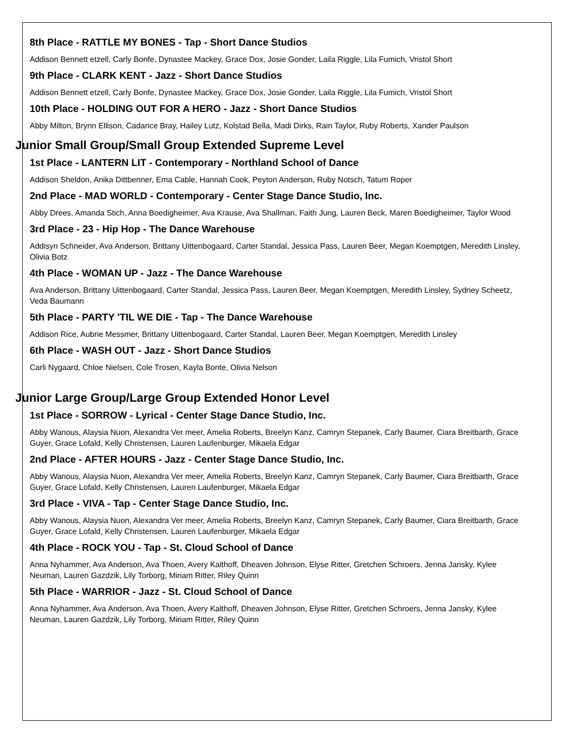8th Place - RATTLE MY BONES - Tap - Short Dance Studios
Addison Bennett etzell, Carly Bonfe, Dynastee Mackey, Grace Dox, Josie Gonder, Laila Riggle, Lila Fumich, Vristol Short
9th Place - CLARK KENT - Jazz - Short Dance Studios
Addison Bennett etzell, Carly Bonfe, Dynastee Mackey, Grace Dox, Josie Gonder, Laila Riggle, Lila Fumich, Vristol Short
10th Place - HOLDING OUT FOR A HERO - Jazz - Short Dance Studios
Abby Milton, Brynn Ellison, Cadance Bray, Hailey Lutz, Kolstad Bella, Madi Dirks, Rain Taylor, Ruby Roberts, Xander Paulson
Junior Small Group/Small Group Extended Supreme Level
1st Place - LANTERN LIT - Contemporary - Northland School of Dance
Addison Sheldon, Anika Dittbenner, Ema Cable, Hannah Cook, Peyton Anderson, Ruby Notsch, Tatum Roper
2nd Place - MAD WORLD - Contemporary - Center Stage Dance Studio, Inc.
Abby Drees, Amanda Stich, Anna Boedigheimer, Ava Krause, Ava Shallman, Faith Jung, Lauren Beck, Maren Boedigheimer, Taylor Wood
3rd Place - 23 - Hip Hop - The Dance Warehouse
Addisyn Schneider, Ava Anderson, Brittany Uittenbogaard, Carter Standal, Jessica Pass, Lauren Beer, Megan Koemptgen, Meredith Linsley, Olivia Botz
4th Place - WOMAN UP - Jazz - The Dance Warehouse
Ava Anderson, Brittany Uittenbogaard, Carter Standal, Jessica Pass, Lauren Beer, Megan Koemptgen, Meredith Linsley, Sydney Scheetz, Veda Baumann
5th Place - PARTY 'TIL WE DIE - Tap - The Dance Warehouse
Addison Rice, Aubrie Messmer, Brittany Uittenbogaard, Carter Standal, Lauren Beer, Megan Koemptgen, Meredith Linsley
6th Place - WASH OUT - Jazz - Short Dance Studios
Carli Nygaard, Chloe Nielsen, Cole Trosen, Kayla Bonte, Olivia Nelson
Junior Large Group/Large Group Extended Honor Level
1st Place - SORROW - Lyrical - Center Stage Dance Studio, Inc.
Abby Wanous, Alaysia Nuon, Alexandra Ver meer, Amelia Roberts, Breelyn Kanz, Camryn Stepanek, Carly Baumer, Ciara Breitbarth, Grace Guyer, Grace Lofald, Kelly Christensen, Lauren Laufenburger, Mikaela Edgar
2nd Place - AFTER HOURS - Jazz - Center Stage Dance Studio, Inc.
Abby Wanous, Alaysia Nuon, Alexandra Ver meer, Amelia Roberts, Breelyn Kanz, Camryn Stepanek, Carly Baumer, Ciara Breitbarth, Grace Guyer, Grace Lofald, Kelly Christensen, Lauren Laufenburger, Mikaela Edgar
3rd Place - VIVA - Tap - Center Stage Dance Studio, Inc.
Abby Wanous, Alaysia Nuon, Alexandra Ver meer, Amelia Roberts, Breelyn Kanz, Camryn Stepanek, Carly Baumer, Ciara Breitbarth, Grace Guyer, Grace Lofald, Kelly Christensen, Lauren Laufenburger, Mikaela Edgar
4th Place - ROCK YOU - Tap - St. Cloud School of Dance
Anna Nyhammer, Ava Anderson, Ava Thoen, Avery Kalthoff, Dheaven Johnson, Elyse Ritter, Gretchen Schroers, Jenna Jansky, Kylee Neuman, Lauren Gazdzik, Lily Torborg, Miriam Ritter, Riley Quinn
5th Place - WARRIOR - Jazz - St. Cloud School of Dance
Anna Nyhammer, Ava Anderson, Ava Thoen, Avery Kalthoff, Dheaven Johnson, Elyse Ritter, Gretchen Schroers, Jenna Jansky, Kylee Neuman, Lauren Gazdzik, Lily Torborg, Miriam Ritter, Riley Quinn